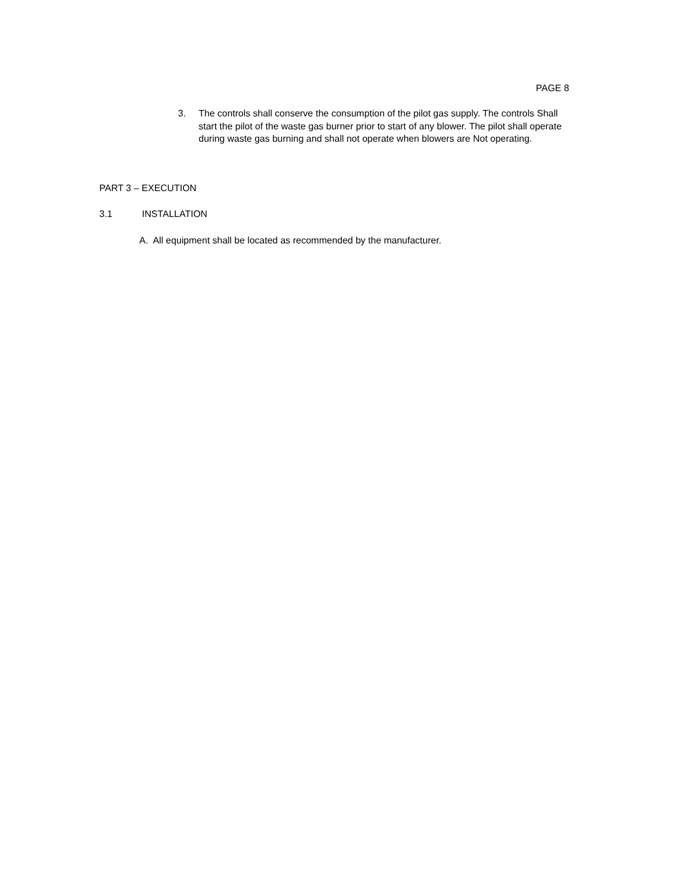PAGE 8
3. The controls shall conserve the consumption of the pilot gas supply. The controls Shall start the pilot of the waste gas burner prior to start of any blower. The pilot shall operate during waste gas burning and shall not operate when blowers are Not operating.
PART 3 – EXECUTION
3.1 INSTALLATION
A. All equipment shall be located as recommended by the manufacturer.